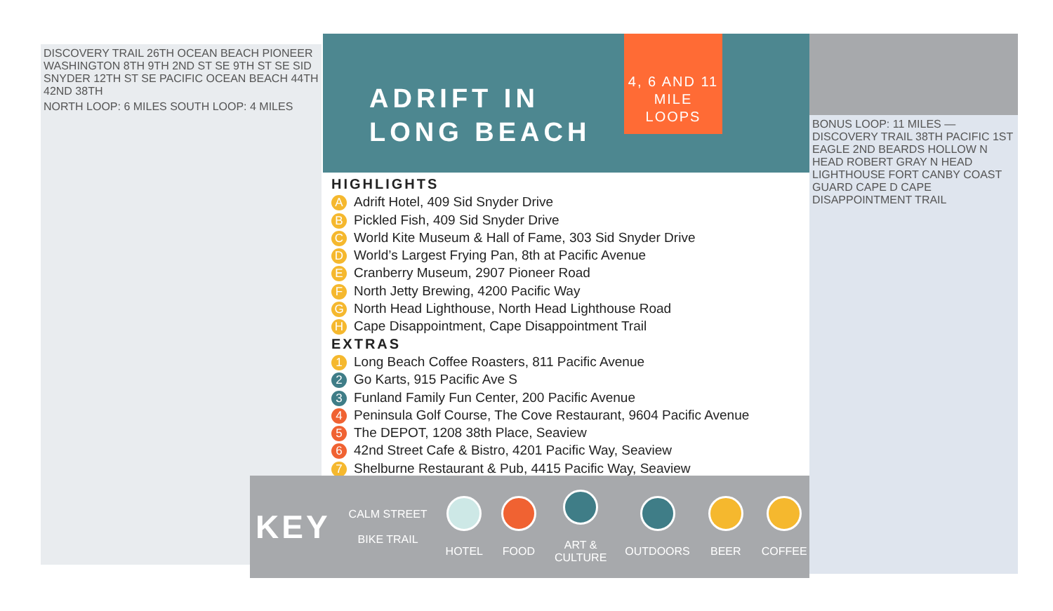DISCOVERY TRAIL 26TH OCEAN BEACH PIONEER WASHINGTON 8TH 9TH 2ND ST SE 9TH ST SE SID SNYDER 12TH ST SE PACIFIC OCEAN BEACH 44TH 42ND 38TH
NORTH LOOP: 6 MILES SOUTH LOOP: 4 MILES
ADRIFT IN
LONG BEACH
4, 6 AND 11
MILE
LOOPS
HIGHLIGHTS
A Adrift Hotel, 409 Sid Snyder Drive
B Pickled Fish, 409 Sid Snyder Drive
C World Kite Museum & Hall of Fame, 303 Sid Snyder Drive
D World’s Largest Frying Pan, 8th at Pacific Avenue
E Cranberry Museum, 2907 Pioneer Road
F North Jetty Brewing, 4200 Pacific Way
G North Head Lighthouse, North Head Lighthouse Road
H Cape Disappointment, Cape Disappointment Trail
EXTRAS
1 Long Beach Coffee Roasters, 811 Pacific Avenue
2 Go Karts, 915 Pacific Ave S
3 Funland Family Fun Center, 200 Pacific Avenue
4 Peninsula Golf Course, The Cove Restaurant, 9604 Pacific Avenue
5 The DEPOT, 1208 38th Place, Seaview
6 42nd Street Cafe & Bistro, 4201 Pacific Way, Seaview
7 Shelburne Restaurant & Pub, 4415 Pacific Way, Seaview
KEY
CALM STREET
BIKE TRAIL
HOTEL FOOD
ART &
CULTURE
OUTDOORS BEER COFFEE
BONUS LOOP: 11 MILES — DISCOVERY TRAIL 38TH PACIFIC 1ST EAGLE 2ND BEARDS HOLLOW N HEAD ROBERT GRAY N HEAD LIGHTHOUSE FORT CANBY COAST GUARD CAPE D CAPE DISAPPOINTMENT TRAIL